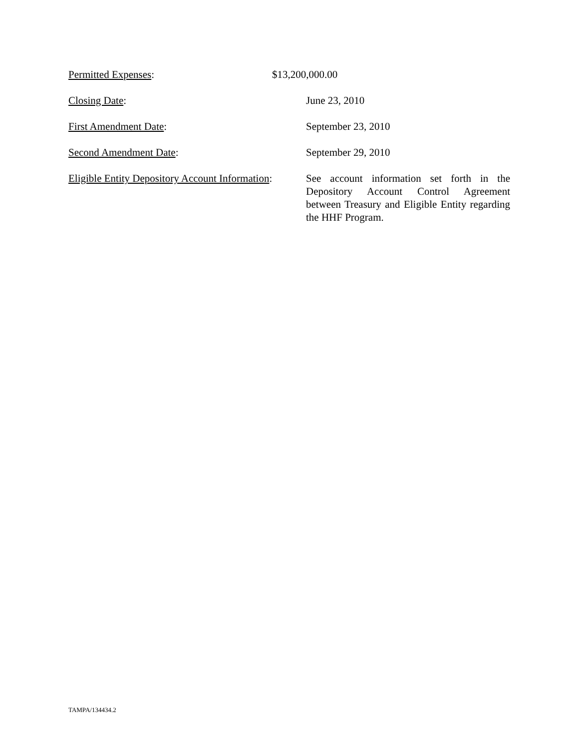Permitted Expenses: $13,200,000.00
Closing Date: June 23, 2010
First Amendment Date: September 23, 2010
Second Amendment Date: September 29, 2010
Eligible Entity Depository Account Information:
See account information set forth in the Depository Account Control Agreement between Treasury and Eligible Entity regarding the HHF Program.
TAMPA/134434.2